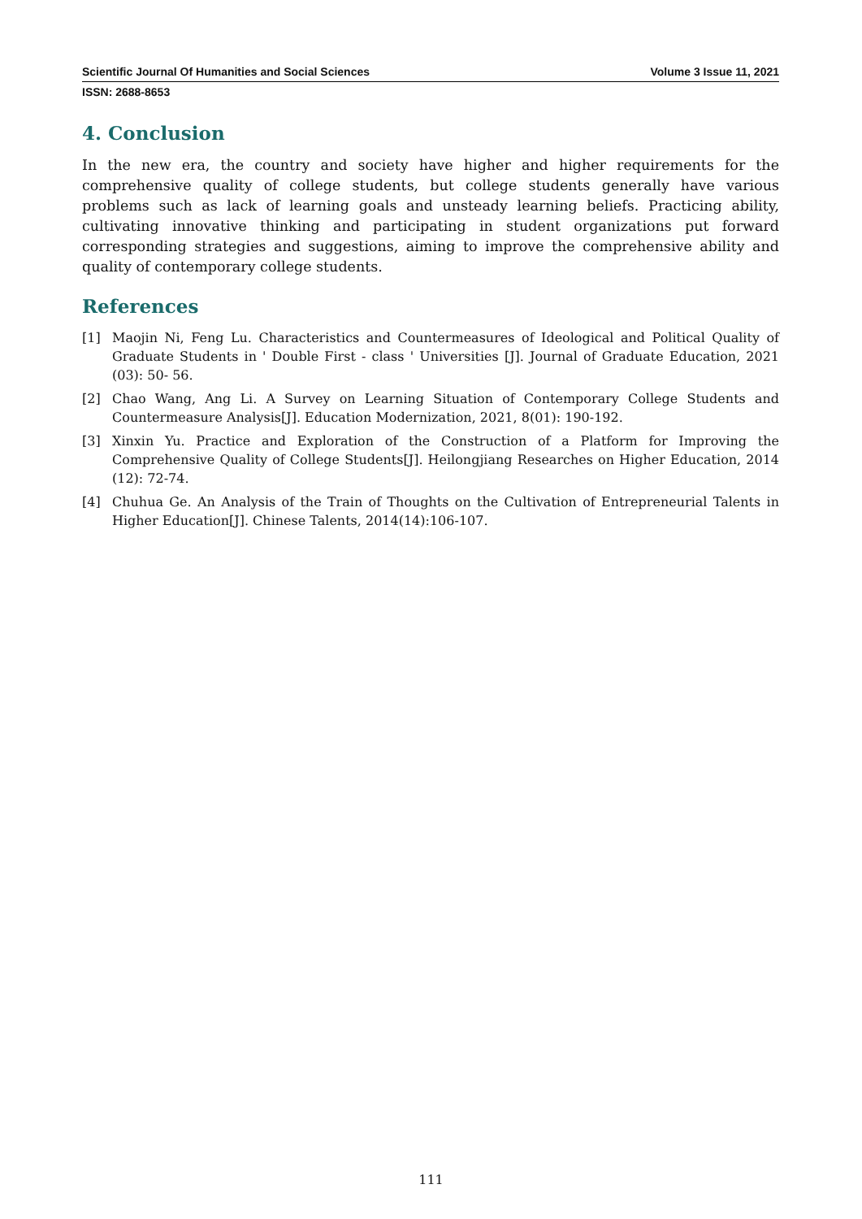Scientific Journal Of Humanities and Social Sciences Volume 3 Issue 11, 2021
ISSN: 2688-8653
4. Conclusion
In the new era, the country and society have higher and higher requirements for the comprehensive quality of college students, but college students generally have various problems such as lack of learning goals and unsteady learning beliefs. Practicing ability, cultivating innovative thinking and participating in student organizations put forward corresponding strategies and suggestions, aiming to improve the comprehensive ability and quality of contemporary college students.
References
[1] Maojin Ni, Feng Lu. Characteristics and Countermeasures of Ideological and Political Quality of Graduate Students in ' Double First - class ' Universities [J]. Journal of Graduate Education, 2021 (03): 50- 56.
[2] Chao Wang, Ang Li. A Survey on Learning Situation of Contemporary College Students and Countermeasure Analysis[J]. Education Modernization, 2021, 8(01): 190-192.
[3] Xinxin Yu. Practice and Exploration of the Construction of a Platform for Improving the Comprehensive Quality of College Students[J]. Heilongjiang Researches on Higher Education, 2014 (12): 72-74.
[4] Chuhua Ge. An Analysis of the Train of Thoughts on the Cultivation of Entrepreneurial Talents in Higher Education[J]. Chinese Talents, 2014(14):106-107.
111